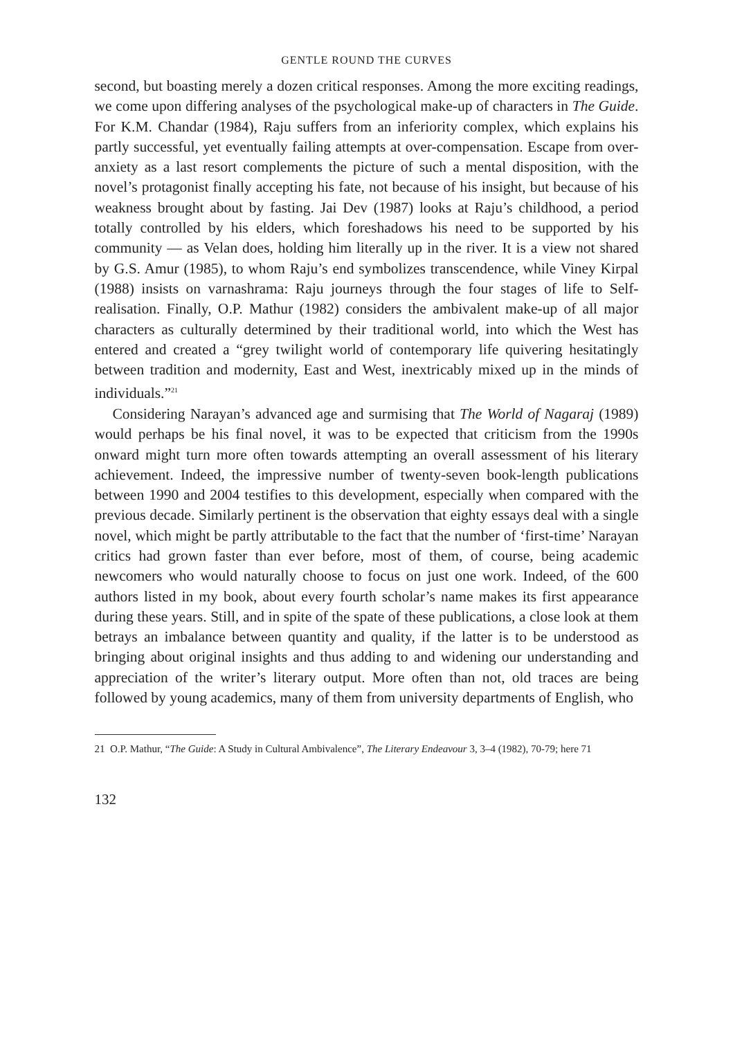GENTLE ROUND THE CURVES
second, but boasting merely a dozen critical responses. Among the more exciting readings, we come upon differing analyses of the psychological make-up of characters in The Guide. For K.M. Chandar (1984), Raju suffers from an inferiority complex, which explains his partly successful, yet eventually failing attempts at over-compensation. Escape from over-anxiety as a last resort complements the picture of such a mental disposition, with the novel’s protagonist finally accepting his fate, not because of his insight, but because of his weakness brought about by fasting. Jai Dev (1987) looks at Raju’s childhood, a period totally controlled by his elders, which foreshadows his need to be supported by his community — as Velan does, holding him literally up in the river. It is a view not shared by G.S. Amur (1985), to whom Raju’s end symbolizes transcendence, while Viney Kirpal (1988) insists on varnashrama: Raju journeys through the four stages of life to Self-realisation. Finally, O.P. Mathur (1982) considers the ambivalent make-up of all major characters as culturally determined by their traditional world, into which the West has entered and created a “grey twilight world of contemporary life quivering hesitatingly between tradition and modernity, East and West, inextricably mixed up in the minds of individuals.”<sup>21</sup>
Considering Narayan’s advanced age and surmising that The World of Nagaraj (1989) would perhaps be his final novel, it was to be expected that criticism from the 1990s onward might turn more often towards attempting an overall assessment of his literary achievement. Indeed, the impressive number of twenty-seven book-length publications between 1990 and 2004 testifies to this development, especially when compared with the previous decade. Similarly pertinent is the observation that eighty essays deal with a single novel, which might be partly attributable to the fact that the number of ‘first-time’ Narayan critics had grown faster than ever before, most of them, of course, being academic newcomers who would naturally choose to focus on just one work. Indeed, of the 600 authors listed in my book, about every fourth scholar’s name makes its first appearance during these years. Still, and in spite of the spate of these publications, a close look at them betrays an imbalance between quantity and quality, if the latter is to be understood as bringing about original insights and thus adding to and widening our understanding and appreciation of the writer’s literary output. More often than not, old traces are being followed by young academics, many of them from university departments of English, who
21 O.P. Mathur, “The Guide: A Study in Cultural Ambivalence”, The Literary Endeavour 3, 3–4 (1982), 70-79; here 71
132